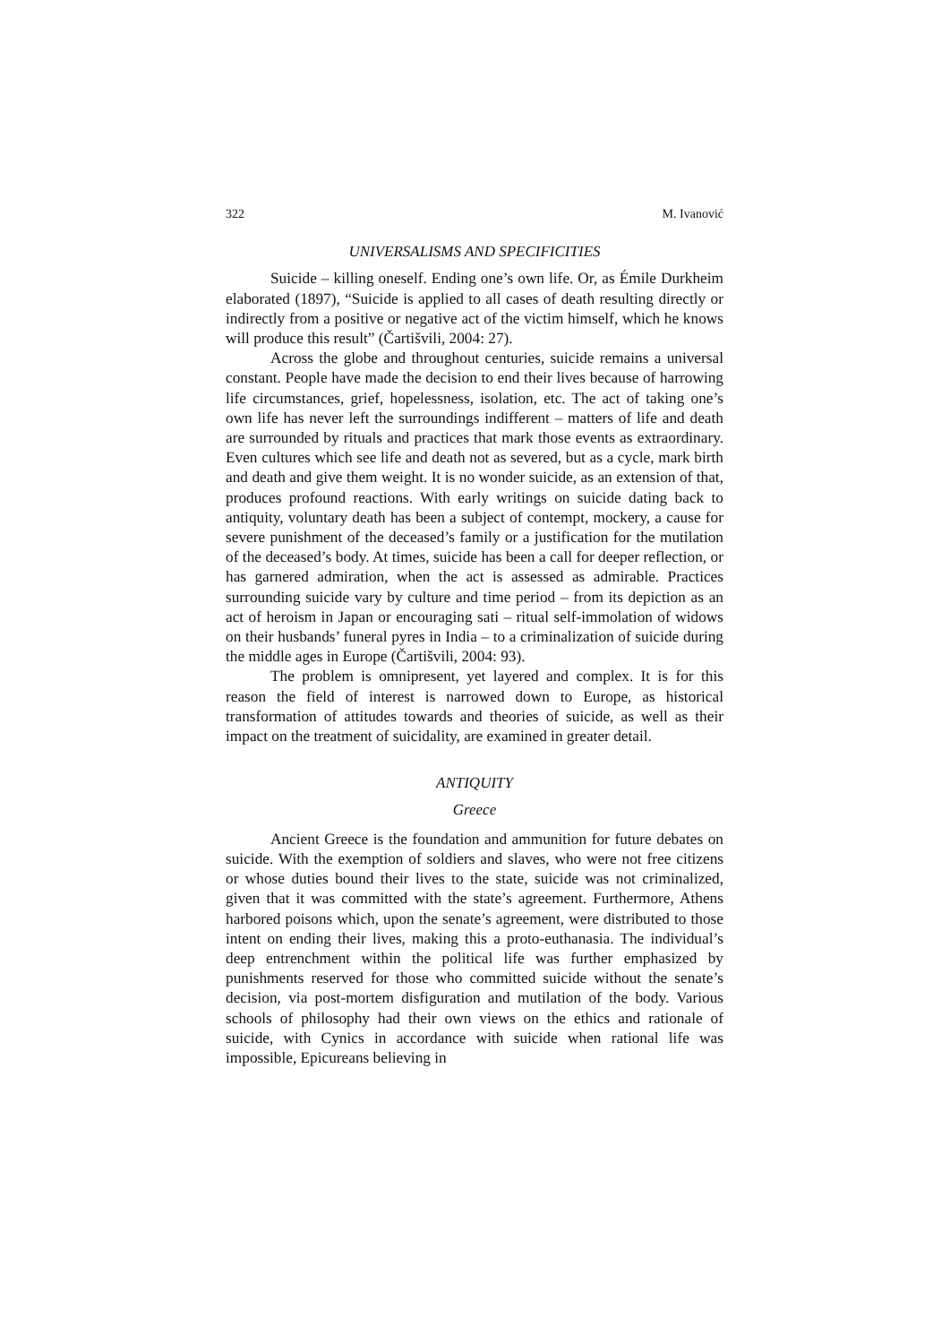322 M. Ivanović
UNIVERSALISMS AND SPECIFICITIES
Suicide – killing oneself. Ending one’s own life. Or, as Émile Durkheim elaborated (1897), “Suicide is applied to all cases of death resulting directly or indirectly from a positive or negative act of the victim himself, which he knows will produce this result” (Čartišvili, 2004: 27).
Across the globe and throughout centuries, suicide remains a universal constant. People have made the decision to end their lives because of harrowing life circumstances, grief, hopelessness, isolation, etc. The act of taking one’s own life has never left the surroundings indifferent – matters of life and death are surrounded by rituals and practices that mark those events as extraordinary. Even cultures which see life and death not as severed, but as a cycle, mark birth and death and give them weight. It is no wonder suicide, as an extension of that, produces profound reactions. With early writings on suicide dating back to antiquity, voluntary death has been a subject of contempt, mockery, a cause for severe punishment of the deceased’s family or a justification for the mutilation of the deceased’s body. At times, suicide has been a call for deeper reflection, or has garnered admiration, when the act is assessed as admirable. Practices surrounding suicide vary by culture and time period – from its depiction as an act of heroism in Japan or encouraging sati – ritual self-immolation of widows on their husbands’ funeral pyres in India – to a criminalization of suicide during the middle ages in Europe (Čartišvili, 2004: 93).
The problem is omnipresent, yet layered and complex. It is for this reason the field of interest is narrowed down to Europe, as historical transformation of attitudes towards and theories of suicide, as well as their impact on the treatment of suicidality, are examined in greater detail.
ANTIQUITY
Greece
Ancient Greece is the foundation and ammunition for future debates on suicide. With the exemption of soldiers and slaves, who were not free citizens or whose duties bound their lives to the state, suicide was not criminalized, given that it was committed with the state’s agreement. Furthermore, Athens harbored poisons which, upon the senate’s agreement, were distributed to those intent on ending their lives, making this a proto-euthanasia. The individual’s deep entrenchment within the political life was further emphasized by punishments reserved for those who committed suicide without the senate’s decision, via post-mortem disfiguration and mutilation of the body. Various schools of philosophy had their own views on the ethics and rationale of suicide, with Cynics in accordance with suicide when rational life was impossible, Epicureans believing in